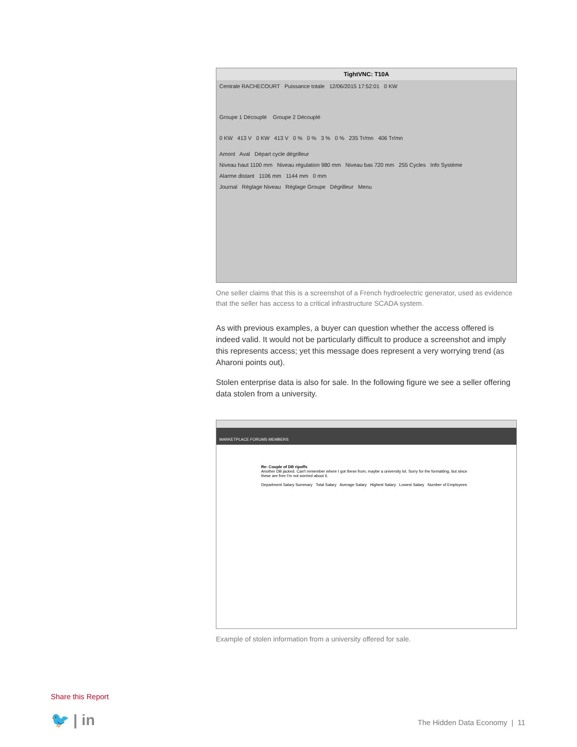TightVNC: T10A
Centrale RACHECOURT Puissance totale 12/06/2015 17:52:01 0 KW
Groupe 1 Découplé Groupe 2 Découplé
0 KW 413 V 0 KW 413 V 0 % 0 % 3 % 0 % 235 Tr/mn 406 Tr/mn
Amont Aval Départ cycle dégrilleur
Niveau haut 1100 mm Niveau régulation 980 mm Niveau bas 720 mm 255 Cycles Info Système
Alarme distant 1106 mm 1144 mm 0 mm
Journal Réglage Niveau Réglage Groupe Dégrilleur Menu
One seller claims that this is a screenshot of a French hydroelectric generator, used as evidence that the seller has access to a critical infrastructure SCADA system.
As with previous examples, a buyer can question whether the access offered is indeed valid. It would not be particularly difficult to produce a screenshot and imply this represents access; yet this message does represent a very worrying trend (as Aharoni points out).
Stolen enterprise data is also for sale. In the following figure we see a seller offering data stolen from a university.
MARKETPLACE FORUMS MEMBERS
Re: Couple of DB ripoffs
Another DB jacked. Can't remember where I got these from, maybe a university lol. Sorry for the formatting, but since these are free I'm not worried about it.
Department Salary Summary Total Salary Average Salary Highest Salary Lowest Salary Number of Employees
Example of stolen information from a university offered for sale.
Share this Report
🐦 | in The Hidden Data Economy | 11